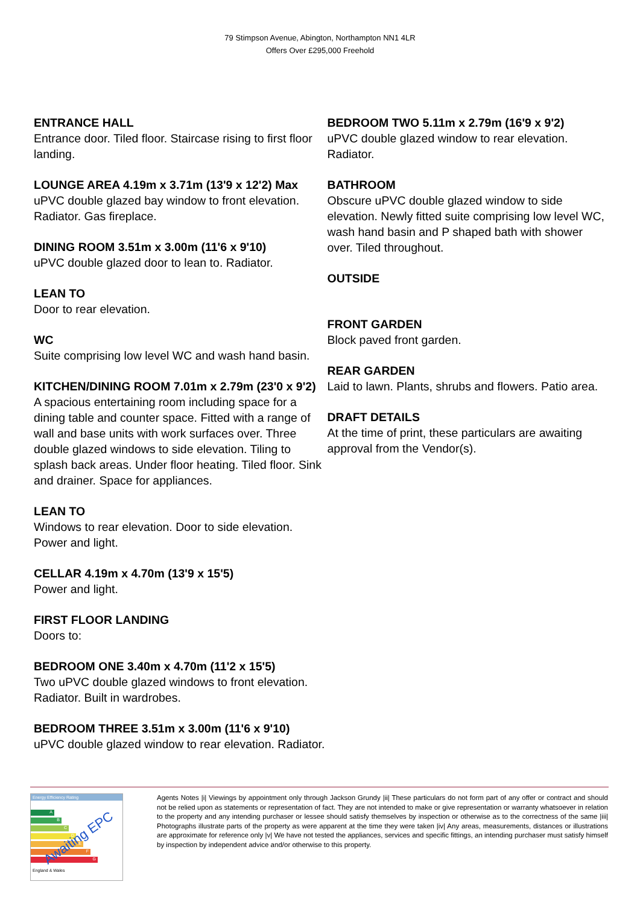79 Stimpson Avenue, Abington, Northampton NN1 4LR
Offers Over £295,000 Freehold
ENTRANCE HALL
Entrance door. Tiled floor. Staircase rising to first floor landing.
LOUNGE AREA 4.19m x 3.71m (13'9 x 12'2) Max
uPVC double glazed bay window to front elevation. Radiator. Gas fireplace.
DINING ROOM 3.51m x 3.00m (11'6 x 9'10)
uPVC double glazed door to lean to. Radiator.
LEAN TO
Door to rear elevation.
WC
Suite comprising low level WC and wash hand basin.
KITCHEN/DINING ROOM 7.01m x 2.79m (23'0 x 9'2)
A spacious entertaining room including space for a dining table and counter space. Fitted with a range of wall and base units with work surfaces over. Three double glazed windows to side elevation. Tiling to splash back areas. Under floor heating. Tiled floor. Sink and drainer. Space for appliances.
LEAN TO
Windows to rear elevation. Door to side elevation. Power and light.
CELLAR 4.19m x 4.70m (13'9 x 15'5)
Power and light.
FIRST FLOOR LANDING
Doors to:
BEDROOM ONE 3.40m x 4.70m (11'2 x 15'5)
Two uPVC double glazed windows to front elevation. Radiator. Built in wardrobes.
BEDROOM THREE 3.51m x 3.00m (11'6 x 9'10)
uPVC double glazed window to rear elevation. Radiator.
BEDROOM TWO 5.11m x 2.79m (16'9 x 9'2)
uPVC double glazed window to rear elevation. Radiator.
BATHROOM
Obscure uPVC double glazed window to side elevation. Newly fitted suite comprising low level WC, wash hand basin and P shaped bath with shower over. Tiled throughout.
OUTSIDE
FRONT GARDEN
Block paved front garden.
REAR GARDEN
Laid to lawn. Plants, shrubs and flowers. Patio area.
DRAFT DETAILS
At the time of print, these particulars are awaiting approval from the Vendor(s).
Energy Efficiency Rating
A
B
C
D
E
F
G
England & Wales
Awaiting EPC
Agents Notes |i| Viewings by appointment only through Jackson Grundy |ii| These particulars do not form part of any offer or contract and should not be relied upon as statements or representation of fact. They are not intended to make or give representation or warranty whatsoever in relation to the property and any intending purchaser or lessee should satisfy themselves by inspection or otherwise as to the correctness of the same |iii| Photographs illustrate parts of the property as were apparent at the time they were taken |iv| Any areas, measurements, distances or illustrations are approximate for reference only |v| We have not tested the appliances, services and specific fittings, an intending purchaser must satisfy himself by inspection by independent advice and/or otherwise to this property.